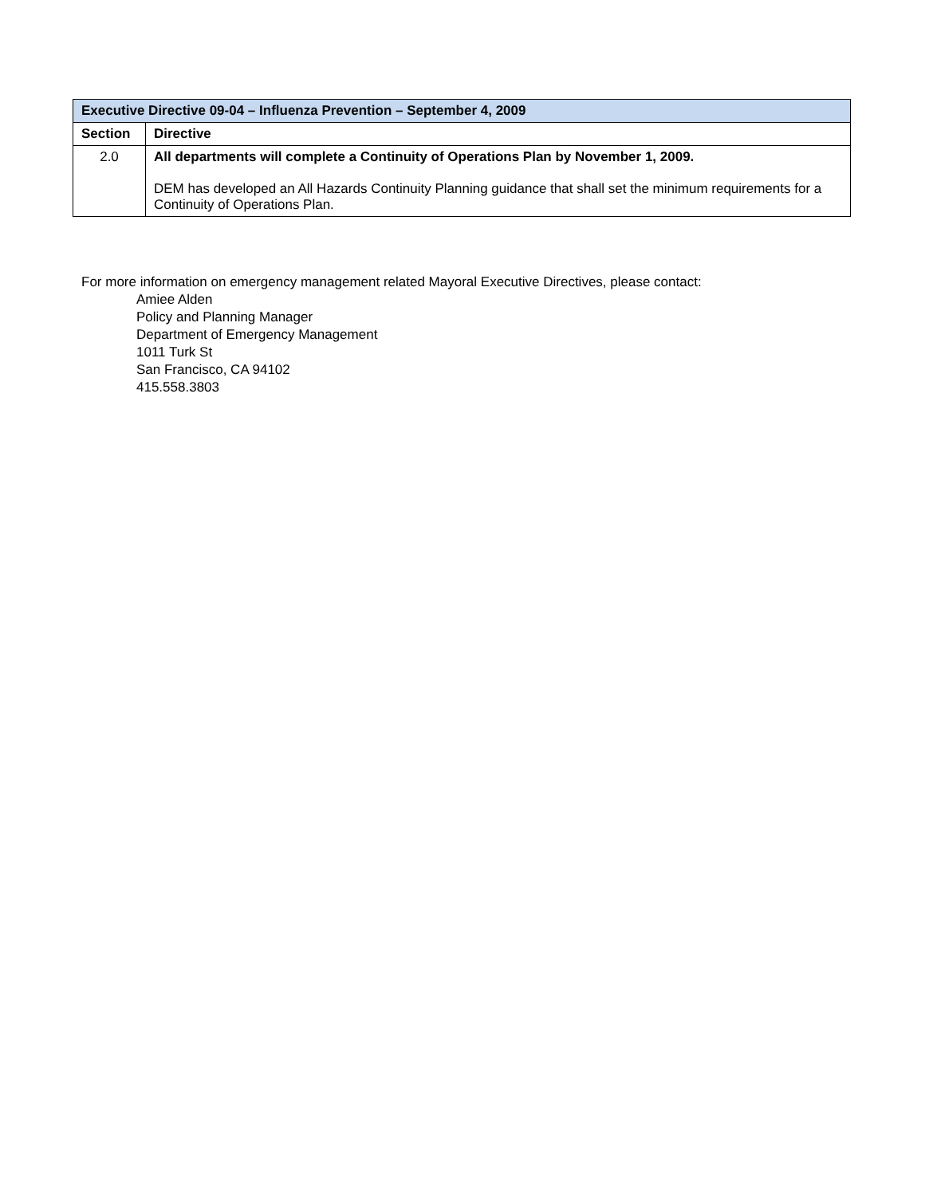| Executive Directive 09-04 – Influenza Prevention – September 4, 2009 | |
| --- | --- |
| Section | Directive |
| 2.0 | All departments will complete a Continuity of Operations Plan by November 1, 2009. DEM has developed an All Hazards Continuity Planning guidance that shall set the minimum requirements for a Continuity of Operations Plan. |
For more information on emergency management related Mayoral Executive Directives, please contact:
Amiee Alden
Policy and Planning Manager
Department of Emergency Management
1011 Turk St
San Francisco, CA 94102
415.558.3803